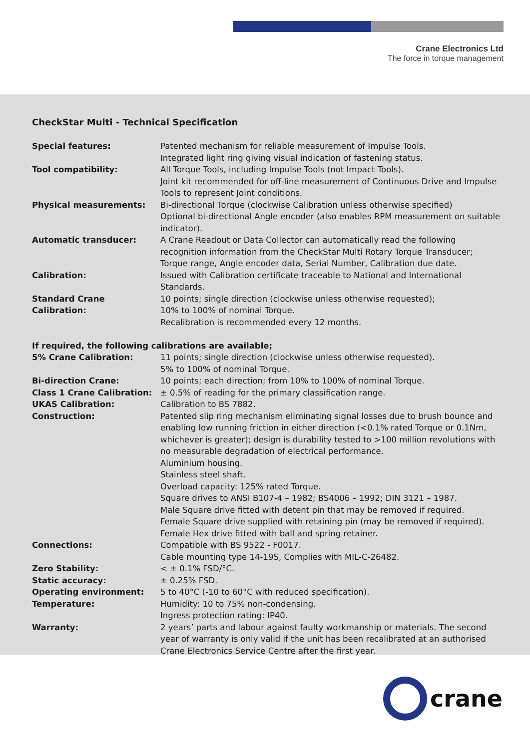Crane Electronics Ltd
The force in torque management
CheckStar Multi - Technical Specification
| Special features: | Patented mechanism for reliable measurement of Impulse Tools. Integrated light ring giving visual indication of fastening status. |
| Tool compatibility: | All Torque Tools, including Impulse Tools (not Impact Tools). Joint kit recommended for off-line measurement of Continuous Drive and Impulse Tools to represent Joint conditions. |
| Physical measurements: | Bi-directional Torque (clockwise Calibration unless otherwise specified) Optional bi-directional Angle encoder (also enables RPM measurement on suitable indicator). |
| Automatic transducer: | A Crane Readout or Data Collector can automatically read the following recognition information from the CheckStar Multi Rotary Torque Transducer; Torque range, Angle encoder data, Serial Number, Calibration due date. |
| Calibration: | Issued with Calibration certificate traceable to National and International Standards. |
| Standard Crane Calibration: | 10 points; single direction (clockwise unless otherwise requested); 10% to 100% of nominal Torque. Recalibration is recommended every 12 months. |
| If required, the following calibrations are available; | |
| 5% Crane Calibration: | 11 points; single direction (clockwise unless otherwise requested). 5% to 100% of nominal Torque. |
| Bi-direction Crane: | 10 points; each direction; from 10% to 100% of nominal Torque. |
| Class 1 Crane Calibration: | ± 0.5% of reading for the primary classification range. |
| UKAS Calibration: | Calibration to BS 7882. |
| Construction: | Patented slip ring mechanism eliminating signal losses due to brush bounce and enabling low running friction in either direction (<0.1% rated Torque or 0.1Nm, whichever is greater); design is durability tested to >100 million revolutions with no measurable degradation of electrical performance. Aluminium housing. Stainless steel shaft. Overload capacity: 125% rated Torque. Square drives to ANSI B107-4 – 1982; BS4006 – 1992; DIN 3121 – 1987. Male Square drive fitted with detent pin that may be removed if required. Female Square drive supplied with retaining pin (may be removed if required). Female Hex drive fitted with ball and spring retainer. |
| Connections: | Compatible with BS 9522 - F0017. Cable mounting type 14-19S, Complies with MIL-C-26482. |
| Zero Stability: | < ± 0.1% FSD/°C. |
| Static accuracy: | ± 0.25% FSD. |
| Operating environment: | 5 to 40°C (-10 to 60°C with reduced specification). |
| Temperature: | Humidity: 10 to 75% non-condensing. Ingress protection rating: IP40. |
| Warranty: | 2 years’ parts and labour against faulty workmanship or materials. The second year of warranty is only valid if the unit has been recalibrated at an authorised Crane Electronics Service Centre after the first year. |
crane